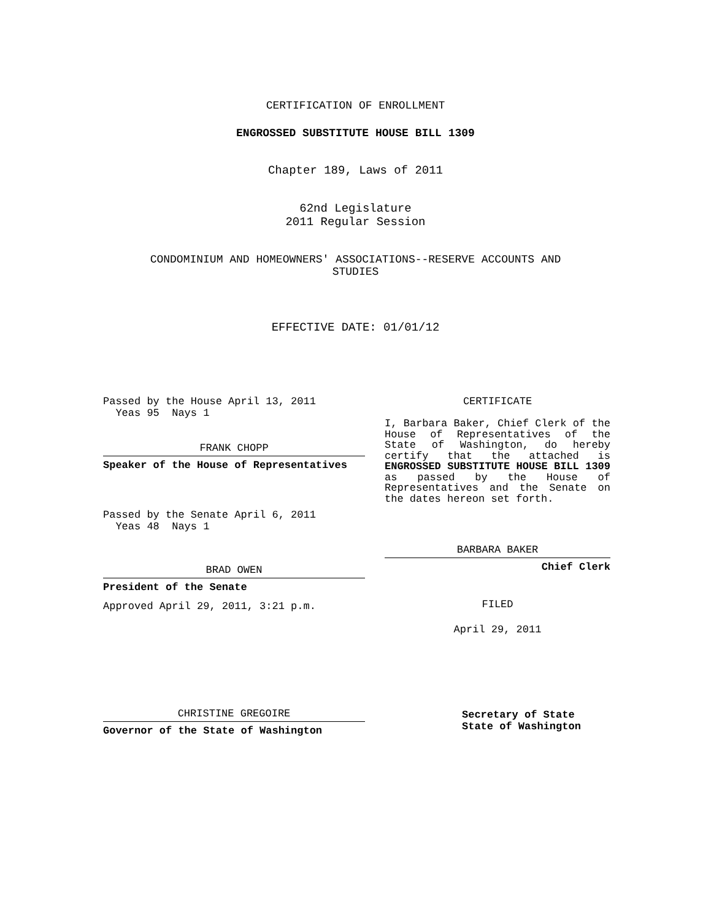CERTIFICATION OF ENROLLMENT
ENGROSSED SUBSTITUTE HOUSE BILL 1309
Chapter 189, Laws of 2011
62nd Legislature
2011 Regular Session
CONDOMINIUM AND HOMEOWNERS' ASSOCIATIONS--RESERVE ACCOUNTS AND
STUDIES
EFFECTIVE DATE: 01/01/12
Passed by the House April 13, 2011
Yeas 95 Nays 1
FRANK CHOPP
Speaker of the House of Representatives
Passed by the Senate April 6, 2011
Yeas 48 Nays 1
BRAD OWEN
President of the Senate
Approved April 29, 2011, 3:21 p.m.
CHRISTINE GREGOIRE
Governor of the State of Washington
CERTIFICATE
I, Barbara Baker, Chief Clerk of the House of Representatives of the State of Washington, do hereby certify that the attached is ENGROSSED SUBSTITUTE HOUSE BILL 1309 as passed by the House of Representatives and the Senate on the dates hereon set forth.
BARBARA BAKER
Chief Clerk
FILED
April 29, 2011
Secretary of State
State of Washington